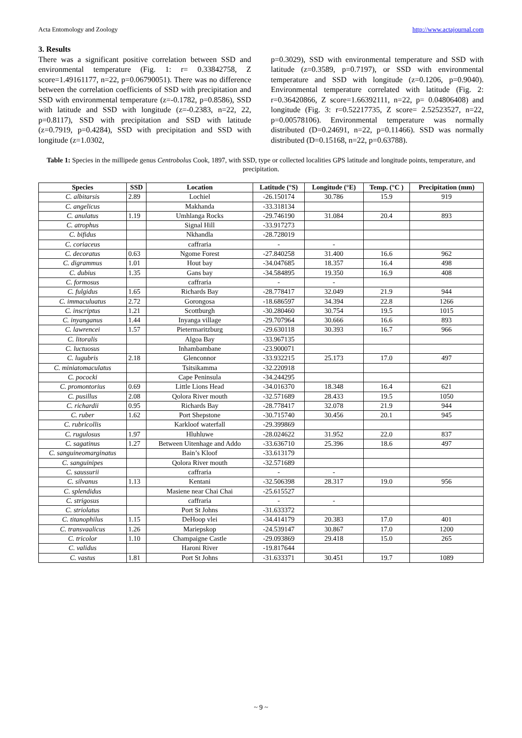Acta Entomology and Zoology http://www.actajournal.com
3. Results
There was a significant positive correlation between SSD and environmental temperature (Fig. 1: r= 0.33842758, Z score=1.49161177, n=22, p=0.06790051). There was no difference between the correlation coefficients of SSD with precipitation and SSD with environmental temperature (z=-0.1782, p=0.8586), SSD with latitude and SSD with longitude (z=-0.2383, n=22, 22, p=0.8117), SSD with precipitation and SSD with latitude (z=0.7919, p=0.4284), SSD with precipitation and SSD with longitude (z=1.0302,
p=0.3029), SSD with environmental temperature and SSD with latitude (z=0.3589, p=0.7197), or SSD with environmental temperature and SSD with longitude (z=0.1206, p=0.9040). Environmental temperature correlated with latitude (Fig. 2: r=0.36420866, Z score=1.66392111, n=22, p= 0.04806408) and longitude (Fig. 3: r=0.52217735, Z score= 2.52523527, n=22, p=0.00578106). Environmental temperature was normally distributed (D=0.24691, n=22, p=0.11466). SSD was normally distributed (D=0.15168, n=22, p=0.63788).
Table 1: Species in the millipede genus Centrobolus Cook, 1897, with SSD, type or collected localities GPS latitude and longitude points, temperature, and precipitation.
| Species | SSD | Location | Latitude (°S) | Longitude (°E) | Temp. (°C ) | Precipitation (mm) |
| --- | --- | --- | --- | --- | --- | --- |
| C. albitarsis | 2.89 | Lochiel | -26.150174 | 30.786 | 15.9 | 919 |
| C. angelicus | | Makhanda | -33.318134 | | | |
| C. anulatus | 1.19 | Umhlanga Rocks | -29.746190 | 31.084 | 20.4 | 893 |
| C. atrophus | | Signal Hill | -33.917273 | | | |
| C. bifidus | | Nkhandla | -28.728019 | | | |
| C. coriaceus | | caffraria | - | - | | |
| C. decoratus | 0.63 | Ngome Forest | -27.840258 | 31.400 | 16.6 | 962 |
| C. digrammus | 1.01 | Hout bay | -34.047685 | 18.357 | 16.4 | 498 |
| C. dubius | 1.35 | Gans bay | -34.584895 | 19.350 | 16.9 | 408 |
| C. formosus | | caffraria | - | - | | |
| C. fulgidus | 1.65 | Richards Bay | -28.778417 | 32.049 | 21.9 | 944 |
| C. immaculuatus | 2.72 | Gorongosa | -18.686597 | 34.394 | 22.8 | 1266 |
| C. inscriptus | 1.21 | Scottburgh | -30.280460 | 30.754 | 19.5 | 1015 |
| C. inyanganus | 1.44 | Inyanga village | -29.707964 | 30.666 | 16.6 | 893 |
| C. lawrencei | 1.57 | Pietermaritzburg | -29.630118 | 30.393 | 16.7 | 966 |
| C. litoralis | | Algoa Bay | -33.967135 | | | |
| C. luctuosus | | Inhambambane | -23.900071 | | | |
| C. lugubris | 2.18 | Glenconnor | -33.932215 | 25.173 | 17.0 | 497 |
| C. miniatomaculatus | | Tsitsikamma | -32.220918 | | | |
| C. pococki | | Cape Peninsula | -34.244295 | | | |
| C. promontorius | 0.69 | Little Lions Head | -34.016370 | 18.348 | 16.4 | 621 |
| C. pusillus | 2.08 | Qolora River mouth | -32.571689 | 28.433 | 19.5 | 1050 |
| C. richardii | 0.95 | Richards Bay | -28.778417 | 32.078 | 21.9 | 944 |
| C. ruber | 1.62 | Port Shepstone | -30.715740 | 30.456 | 20.1 | 945 |
| C. rubricollis | | Karkloof waterfall | -29.399869 | | | |
| C. rugulosus | 1.97 | Hluhluwe | -28.024622 | 31.952 | 22.0 | 837 |
| C. sagatinus | 1.27 | Between Uitenhage and Addo | -33.636710 | 25.396 | 18.6 | 497 |
| C. sanguineomarginatus | | Bain’s Kloof | -33.613179 | | | |
| C. sanguinipes | | Qolora River mouth | -32.571689 | | | |
| C. saussurii | | caffraria | - | - | | |
| C. silvanus | 1.13 | Kentani | -32.506398 | 28.317 | 19.0 | 956 |
| C. splendidus | | Masiene near Chai Chai | -25.615527 | | | |
| C. strigosus | | caffraria | - | - | | |
| C. striolatus | | Port St Johns | -31.633372 | | | |
| C. titanophilus | 1.15 | DeHoop vlei | -34.414179 | 20.383 | 17.0 | 401 |
| C. transvaalicus | 1.26 | Mariepskop | -24.539147 | 30.867 | 17.0 | 1200 |
| C. tricolor | 1.10 | Champaigne Castle | -29.093869 | 29.418 | 15.0 | 265 |
| C. validus | | Haroni River | -19.817644 | | | |
| C. vastus | 1.81 | Port St Johns | -31.633371 | 30.451 | 19.7 | 1089 |
~ 9 ~